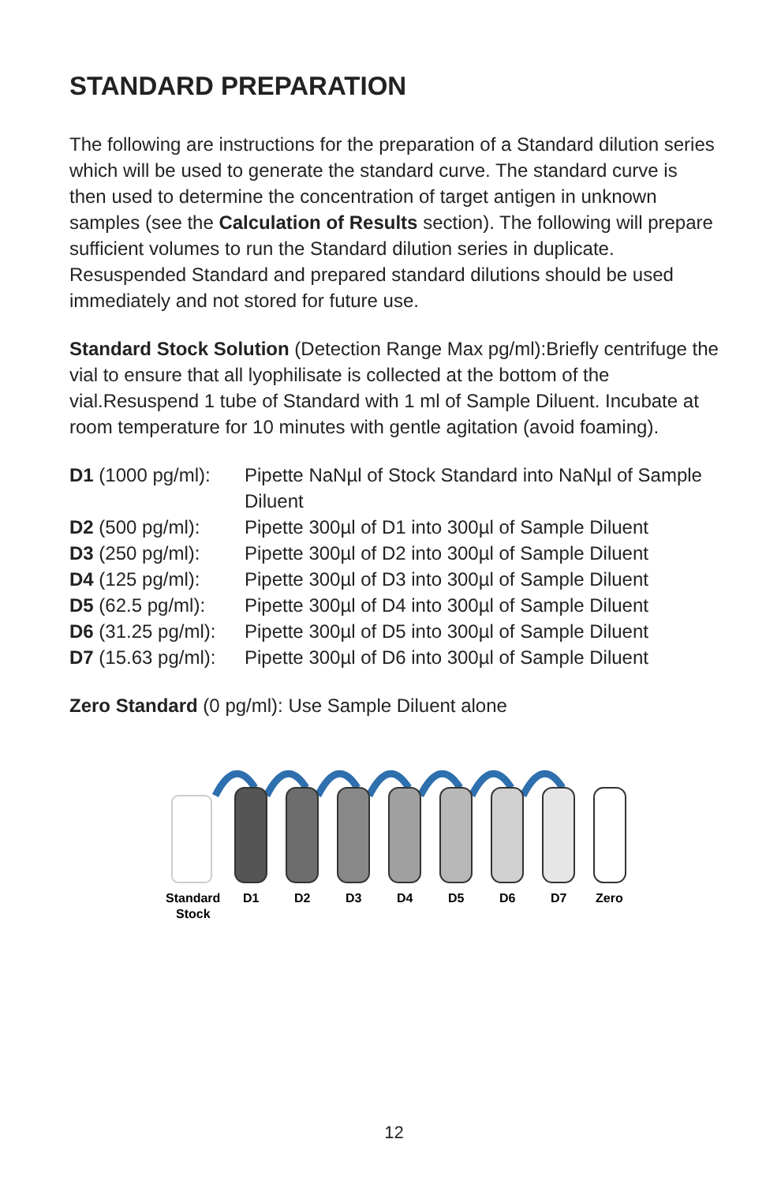STANDARD PREPARATION
The following are instructions for the preparation of a Standard dilution series which will be used to generate the standard curve. The standard curve is then used to determine the concentration of target antigen in unknown samples (see the Calculation of Results section). The following will prepare sufficient volumes to run the Standard dilution series in duplicate. Resuspended Standard and prepared standard dilutions should be used immediately and not stored for future use.
Standard Stock Solution (Detection Range Max pg/ml):Briefly centrifuge the vial to ensure that all lyophilisate is collected at the bottom of the vial.Resuspend 1 tube of Standard with 1 ml of Sample Diluent. Incubate at room temperature for 10 minutes with gentle agitation (avoid foaming).
| D1 (1000 pg/ml): | Pipette NaNµl of Stock Standard into NaNµl of Sample Diluent |
| D2 (500 pg/ml): | Pipette 300µl of D1 into 300µl of Sample Diluent |
| D3 (250 pg/ml): | Pipette 300µl of D2 into 300µl of Sample Diluent |
| D4 (125 pg/ml): | Pipette 300µl of D3 into 300µl of Sample Diluent |
| D5 (62.5 pg/ml): | Pipette 300µl of D4 into 300µl of Sample Diluent |
| D6 (31.25 pg/ml): | Pipette 300µl of D5 into 300µl of Sample Diluent |
| D7 (15.63 pg/ml): | Pipette 300µl of D6 into 300µl of Sample Diluent |
Zero Standard (0 pg/ml): Use Sample Diluent alone
Standard
Stock
D1
D2
D3
D4
D5
D6
D7
Zero
12